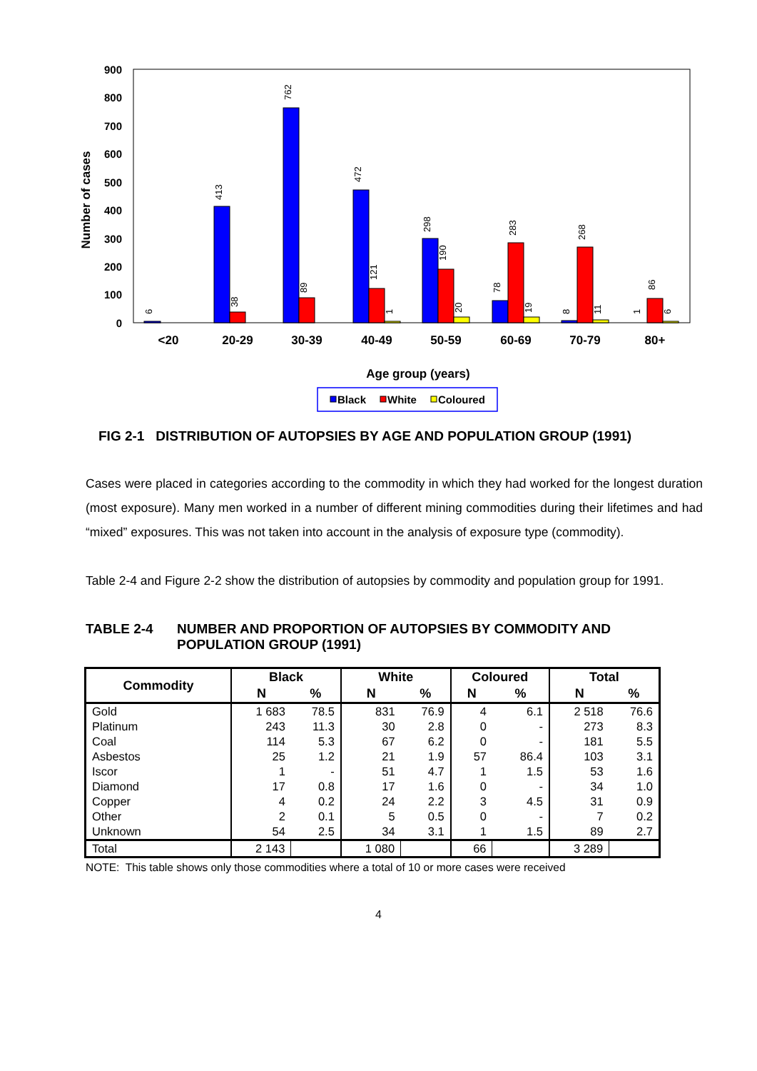900
800
700
600
500
400
300
200
100
0
Number of cases
<20
20-29
30-39
40-49
50-59
60-69
70-79
80+
Age group (years)
6
413
762
472
298
78
8
1
38
89
121
190
283
268
86
1
20
19
11
6
Black
White
Coloured
FIG 2-1 DISTRIBUTION OF AUTOPSIES BY AGE AND POPULATION GROUP (1991)
Cases were placed in categories according to the commodity in which they had worked for the longest duration (most exposure). Many men worked in a number of different mining commodities during their lifetimes and had “mixed” exposures. This was not taken into account in the analysis of exposure type (commodity).
Table 2-4 and Figure 2-2 show the distribution of autopsies by commodity and population group for 1991.
TABLE 2-4 NUMBER AND PROPORTION OF AUTOPSIES BY COMMODITY AND
POPULATION GROUP (1991)
| Commodity | Black | | White | | Coloured | | Total | |
| --- | --- | --- | --- | --- | --- | --- | --- | --- |
| | N | % | N | % | N | % | N | % |
| Gold | 1 683 | 78.5 | 831 | 76.9 | 4 | 6.1 | 2 518 | 76.6 |
| Platinum | 243 | 11.3 | 30 | 2.8 | 0 | - | 273 | 8.3 |
| Coal | 114 | 5.3 | 67 | 6.2 | 0 | - | 181 | 5.5 |
| Asbestos | 25 | 1.2 | 21 | 1.9 | 57 | 86.4 | 103 | 3.1 |
| Iscor | 1 | - | 51 | 4.7 | 1 | 1.5 | 53 | 1.6 |
| Diamond | 17 | 0.8 | 17 | 1.6 | 0 | - | 34 | 1.0 |
| Copper | 4 | 0.2 | 24 | 2.2 | 3 | 4.5 | 31 | 0.9 |
| Other | 2 | 0.1 | 5 | 0.5 | 0 | - | 7 | 0.2 |
| Unknown | 54 | 2.5 | 34 | 3.1 | 1 | 1.5 | 89 | 2.7 |
| Total | 2 143 | | 1 080 | | 66 | | 3 289 | |
NOTE: This table shows only those commodities where a total of 10 or more cases were received
4